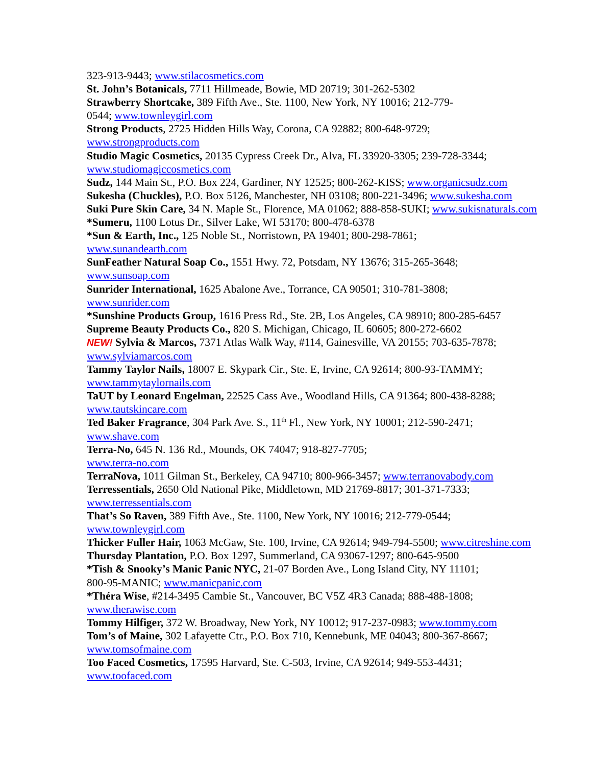323-913-9443; www.stilacosmetics.com
St. John’s Botanicals, 7711 Hillmeade, Bowie, MD 20719; 301-262-5302
Strawberry Shortcake, 389 Fifth Ave., Ste. 1100, New York, NY 10016; 212-779-
0544; www.townleygirl.com
Strong Products, 2725 Hidden Hills Way, Corona, CA 92882; 800-648-9729;
www.strongproducts.com
Studio Magic Cosmetics, 20135 Cypress Creek Dr., Alva, FL 33920-3305; 239-728-3344;
www.studiomagiccosmetics.com
Sudz, 144 Main St., P.O. Box 224, Gardiner, NY 12525; 800-262-KISS; www.organicsudz.com
Sukesha (Chuckles), P.O. Box 5126, Manchester, NH 03108; 800-221-3496; www.sukesha.com
Suki Pure Skin Care, 34 N. Maple St., Florence, MA 01062; 888-858-SUKI; www.sukisnaturals.com
*Sumeru, 1100 Lotus Dr., Silver Lake, WI 53170; 800-478-6378
*Sun & Earth, Inc., 125 Noble St., Norristown, PA 19401; 800-298-7861;
www.sunandearth.com
SunFeather Natural Soap Co., 1551 Hwy. 72, Potsdam, NY 13676; 315-265-3648;
www.sunsoap.com
Sunrider International, 1625 Abalone Ave., Torrance, CA 90501; 310-781-3808;
www.sunrider.com
*Sunshine Products Group, 1616 Press Rd., Ste. 2B, Los Angeles, CA 98910; 800-285-6457
Supreme Beauty Products Co., 820 S. Michigan, Chicago, IL 60605; 800-272-6602
NEW! Sylvia & Marcos, 7371 Atlas Walk Way, #114, Gainesville, VA 20155; 703-635-7878;
www.sylviamarcos.com
Tammy Taylor Nails, 18007 E. Skypark Cir., Ste. E, Irvine, CA 92614; 800-93-TAMMY;
www.tammytaylornails.com
TaUT by Leonard Engelman, 22525 Cass Ave., Woodland Hills, CA 91364; 800-438-8288;
www.tautskincare.com
Ted Baker Fragrance, 304 Park Ave. S., 11<sup>th</sup> Fl., New York, NY 10001; 212-590-2471;
www.shave.com
Terra-No, 645 N. 136 Rd., Mounds, OK 74047; 918-827-7705;
www.terra-no.com
TerraNova, 1011 Gilman St., Berkeley, CA 94710; 800-966-3457; www.terranovabody.com
Terressentials, 2650 Old National Pike, Middletown, MD 21769-8817; 301-371-7333;
www.terressentials.com
That’s So Raven, 389 Fifth Ave., Ste. 1100, New York, NY 10016; 212-779-0544;
www.townleygirl.com
Thicker Fuller Hair, 1063 McGaw, Ste. 100, Irvine, CA 92614; 949-794-5500; www.citreshine.com
Thursday Plantation, P.O. Box 1297, Summerland, CA 93067-1297; 800-645-9500
*Tish & Snooky’s Manic Panic NYC, 21-07 Borden Ave., Long Island City, NY 11101;
800-95-MANIC; www.manicpanic.com
*Théra Wise, #214-3495 Cambie St., Vancouver, BC V5Z 4R3 Canada; 888-488-1808;
www.therawise.com
Tommy Hilfiger, 372 W. Broadway, New York, NY 10012; 917-237-0983; www.tommy.com
Tom’s of Maine, 302 Lafayette Ctr., P.O. Box 710, Kennebunk, ME 04043; 800-367-8667;
www.tomsofmaine.com
Too Faced Cosmetics, 17595 Harvard, Ste. C-503, Irvine, CA 92614; 949-553-4431;
www.toofaced.com